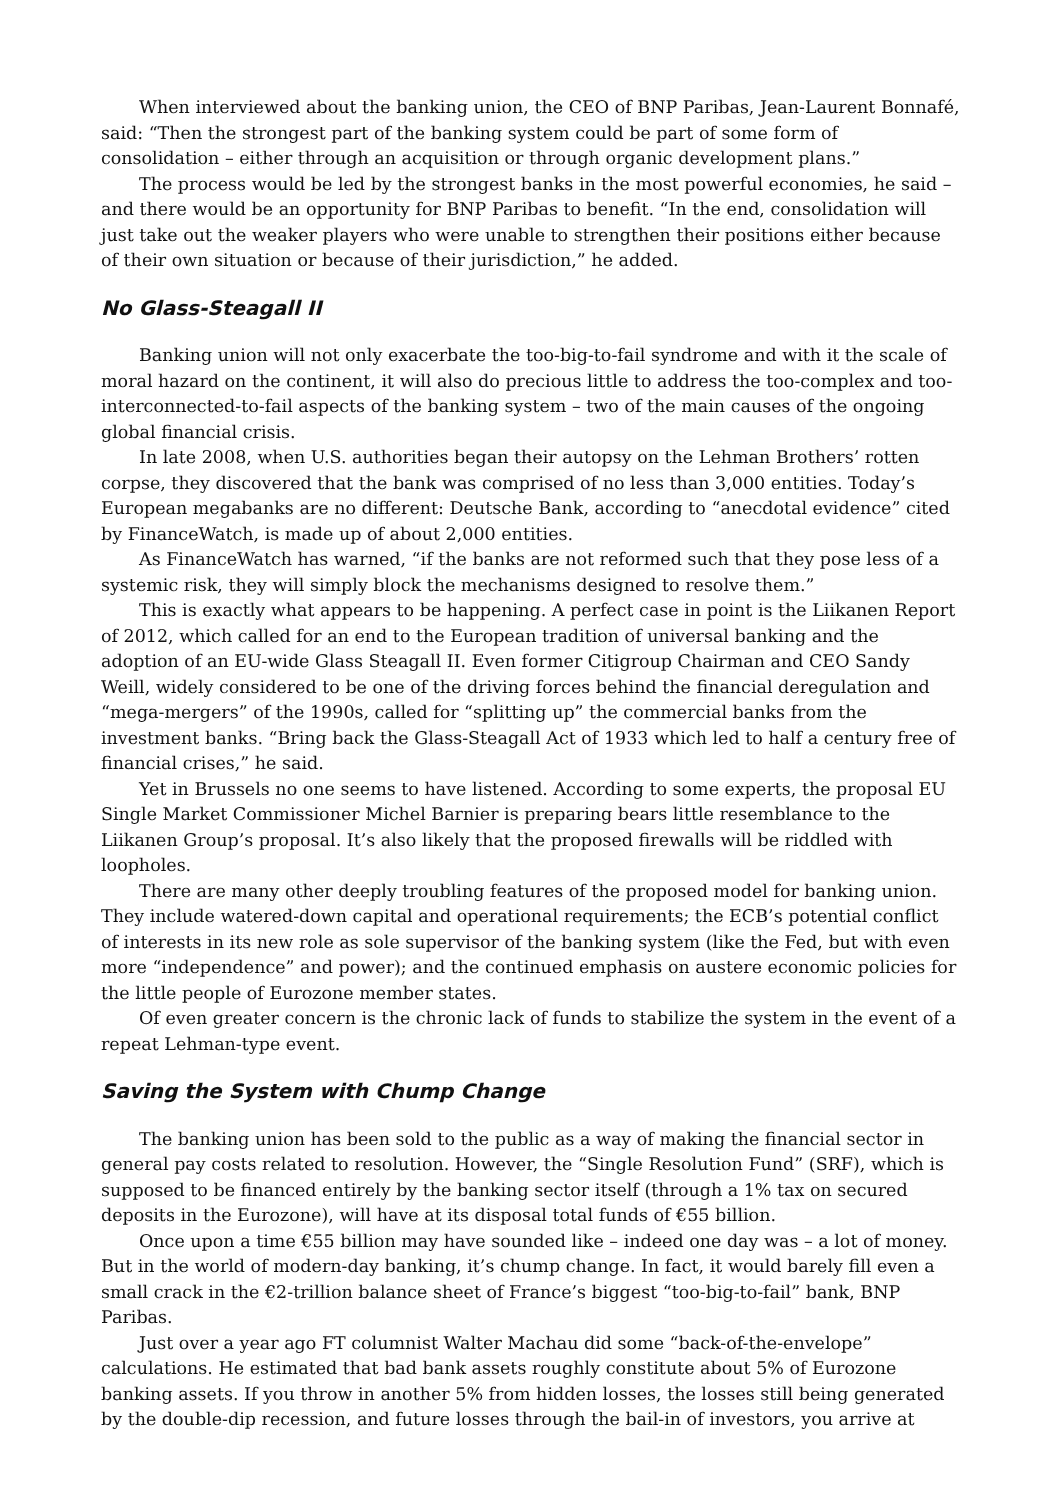When interviewed about the banking union, the CEO of BNP Paribas, Jean-Laurent Bonnafé, said: “Then the strongest part of the banking system could be part of some form of consolidation – either through an acquisition or through organic development plans.”
The process would be led by the strongest banks in the most powerful economies, he said – and there would be an opportunity for BNP Paribas to benefit. “In the end, consolidation will just take out the weaker players who were unable to strengthen their positions either because of their own situation or because of their jurisdiction,” he added.
No Glass-Steagall II
Banking union will not only exacerbate the too-big-to-fail syndrome and with it the scale of moral hazard on the continent, it will also do precious little to address the too-complex and too-interconnected-to-fail aspects of the banking system – two of the main causes of the ongoing global financial crisis.
In late 2008, when U.S. authorities began their autopsy on the Lehman Brothers’ rotten corpse, they discovered that the bank was comprised of no less than 3,000 entities. Today’s European megabanks are no different: Deutsche Bank, according to “anecdotal evidence” cited by FinanceWatch, is made up of about 2,000 entities.
As FinanceWatch has warned, “if the banks are not reformed such that they pose less of a systemic risk, they will simply block the mechanisms designed to resolve them.”
This is exactly what appears to be happening. A perfect case in point is the Liikanen Report of 2012, which called for an end to the European tradition of universal banking and the adoption of an EU-wide Glass Steagall II. Even former Citigroup Chairman and CEO Sandy Weill, widely considered to be one of the driving forces behind the financial deregulation and “mega-mergers” of the 1990s, called for “splitting up” the commercial banks from the investment banks. “Bring back the Glass-Steagall Act of 1933 which led to half a century free of financial crises,” he said.
Yet in Brussels no one seems to have listened. According to some experts, the proposal EU Single Market Commissioner Michel Barnier is preparing bears little resemblance to the Liikanen Group’s proposal. It’s also likely that the proposed firewalls will be riddled with loopholes.
There are many other deeply troubling features of the proposed model for banking union. They include watered-down capital and operational requirements; the ECB’s potential conflict of interests in its new role as sole supervisor of the banking system (like the Fed, but with even more “independence” and power); and the continued emphasis on austere economic policies for the little people of Eurozone member states.
Of even greater concern is the chronic lack of funds to stabilize the system in the event of a repeat Lehman-type event.
Saving the System with Chump Change
The banking union has been sold to the public as a way of making the financial sector in general pay costs related to resolution. However, the “Single Resolution Fund” (SRF), which is supposed to be financed entirely by the banking sector itself (through a 1% tax on secured deposits in the Eurozone), will have at its disposal total funds of €55 billion.
Once upon a time €55 billion may have sounded like – indeed one day was – a lot of money. But in the world of modern-day banking, it’s chump change. In fact, it would barely fill even a small crack in the €2-trillion balance sheet of France’s biggest “too-big-to-fail” bank, BNP Paribas.
Just over a year ago FT columnist Walter Machau did some “back-of-the-envelope” calculations. He estimated that bad bank assets roughly constitute about 5% of Eurozone banking assets. If you throw in another 5% from hidden losses, the losses still being generated by the double-dip recession, and future losses through the bail-in of investors, you arrive at